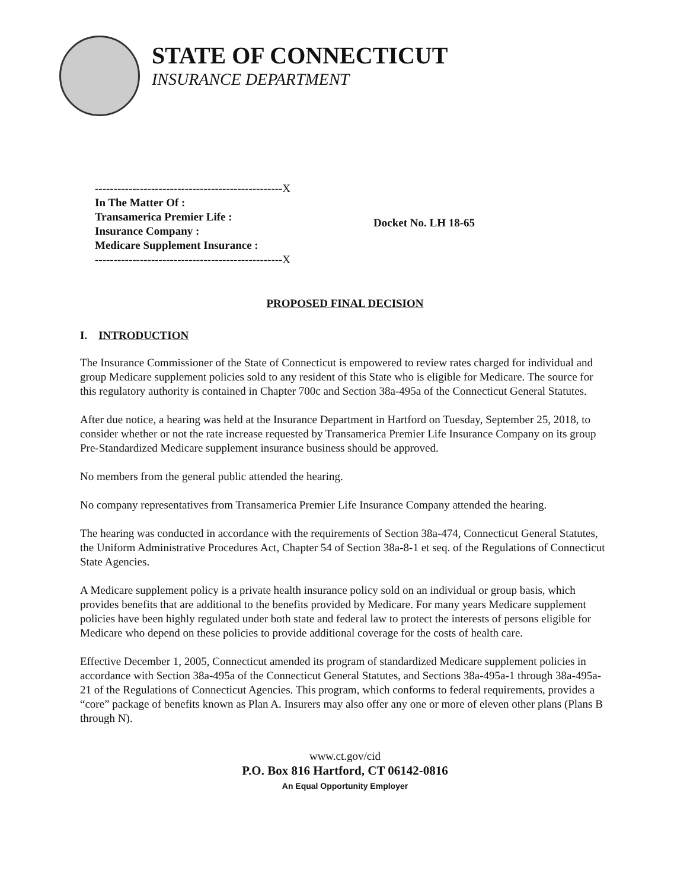STATE OF CONNECTICUT
INSURANCE DEPARTMENT
--------------------------------------------------X
In The Matter Of :
Transamerica Premier Life :
Insurance Company :
Medicare Supplement Insurance :
--------------------------------------------------X
Docket No. LH 18-65
PROPOSED FINAL DECISION
I. INTRODUCTION
The Insurance Commissioner of the State of Connecticut is empowered to review rates charged for individual and group Medicare supplement policies sold to any resident of this State who is eligible for Medicare. The source for this regulatory authority is contained in Chapter 700c and Section 38a-495a of the Connecticut General Statutes.
After due notice, a hearing was held at the Insurance Department in Hartford on Tuesday, September 25, 2018, to consider whether or not the rate increase requested by Transamerica Premier Life Insurance Company on its group Pre-Standardized Medicare supplement insurance business should be approved.
No members from the general public attended the hearing.
No company representatives from Transamerica Premier Life Insurance Company attended the hearing.
The hearing was conducted in accordance with the requirements of Section 38a-474, Connecticut General Statutes, the Uniform Administrative Procedures Act, Chapter 54 of Section 38a-8-1 et seq. of the Regulations of Connecticut State Agencies.
A Medicare supplement policy is a private health insurance policy sold on an individual or group basis, which provides benefits that are additional to the benefits provided by Medicare. For many years Medicare supplement policies have been highly regulated under both state and federal law to protect the interests of persons eligible for Medicare who depend on these policies to provide additional coverage for the costs of health care.
Effective December 1, 2005, Connecticut amended its program of standardized Medicare supplement policies in accordance with Section 38a-495a of the Connecticut General Statutes, and Sections 38a-495a-1 through 38a-495a-21 of the Regulations of Connecticut Agencies. This program, which conforms to federal requirements, provides a “core” package of benefits known as Plan A. Insurers may also offer any one or more of eleven other plans (Plans B through N).
www.ct.gov/cid
P.O. Box 816 Hartford, CT 06142-0816
An Equal Opportunity Employer